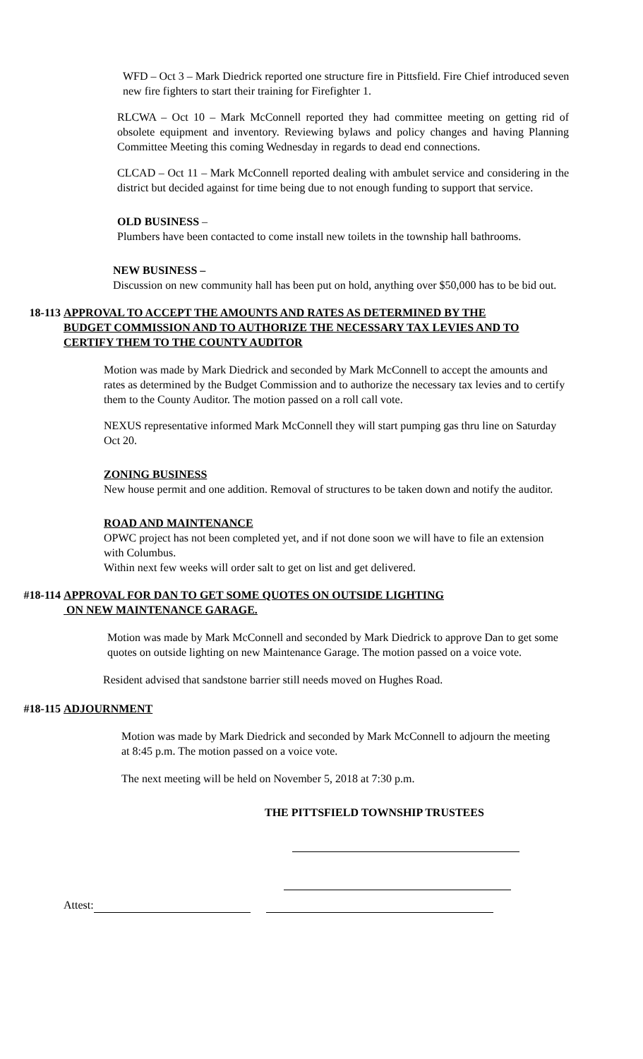WFD – Oct 3 – Mark Diedrick reported one structure fire in Pittsfield. Fire Chief introduced seven new fire fighters to start their training for Firefighter 1.
RLCWA – Oct 10 – Mark McConnell reported they had committee meeting on getting rid of obsolete equipment and inventory. Reviewing bylaws and policy changes and having Planning Committee Meeting this coming Wednesday in regards to dead end connections.
CLCAD – Oct 11 – Mark McConnell reported dealing with ambulet service and considering in the district but decided against for time being due to not enough funding to support that service.
OLD BUSINESS –
Plumbers have been contacted to come install new toilets in the township hall bathrooms.
NEW BUSINESS –
Discussion on new community hall has been put on hold, anything over $50,000 has to be bid out.
18-113 APPROVAL TO ACCEPT THE AMOUNTS AND RATES AS DETERMINED BY THE BUDGET COMMISSION AND TO AUTHORIZE THE NECESSARY TAX LEVIES AND TO CERTIFY THEM TO THE COUNTY AUDITOR
Motion was made by Mark Diedrick and seconded by Mark McConnell to accept the amounts and rates as determined by the Budget Commission and to authorize the necessary tax levies and to certify them to the County Auditor. The motion passed on a roll call vote.
NEXUS representative informed Mark McConnell they will start pumping gas thru line on Saturday Oct 20.
ZONING BUSINESS
New house permit and one addition. Removal of structures to be taken down and notify the auditor.
ROAD AND MAINTENANCE
OPWC project has not been completed yet, and if not done soon we will have to file an extension with Columbus.
Within next few weeks will order salt to get on list and get delivered.
#18-114 APPROVAL FOR DAN TO GET SOME QUOTES ON OUTSIDE LIGHTING
ON NEW MAINTENANCE GARAGE.
Motion was made by Mark McConnell and seconded by Mark Diedrick to approve Dan to get some quotes on outside lighting on new Maintenance Garage. The motion passed on a voice vote.
Resident advised that sandstone barrier still needs moved on Hughes Road.
#18-115 ADJOURNMENT
Motion was made by Mark Diedrick and seconded by Mark McConnell to adjourn the meeting at 8:45 p.m. The motion passed on a voice vote.
The next meeting will be held on November 5, 2018 at 7:30 p.m.
THE PITTSFIELD TOWNSHIP TRUSTEES
Attest: